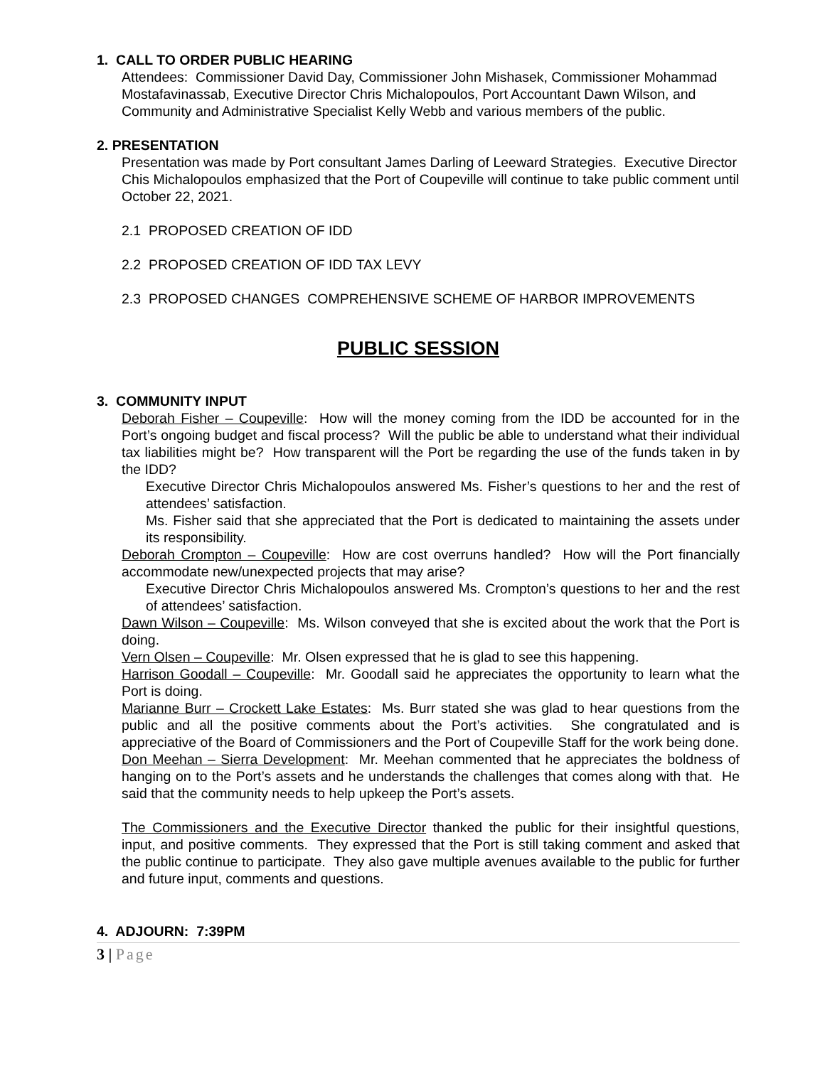1. CALL TO ORDER PUBLIC HEARING
Attendees: Commissioner David Day, Commissioner John Mishasek, Commissioner Mohammad Mostafavinassab, Executive Director Chris Michalopoulos, Port Accountant Dawn Wilson, and Community and Administrative Specialist Kelly Webb and various members of the public.
2. PRESENTATION
Presentation was made by Port consultant James Darling of Leeward Strategies. Executive Director Chis Michalopoulos emphasized that the Port of Coupeville will continue to take public comment until October 22, 2021.
2.1 PROPOSED CREATION OF IDD
2.2 PROPOSED CREATION OF IDD TAX LEVY
2.3 PROPOSED CHANGES COMPREHENSIVE SCHEME OF HARBOR IMPROVEMENTS
PUBLIC SESSION
3. COMMUNITY INPUT
Deborah Fisher – Coupeville: How will the money coming from the IDD be accounted for in the Port’s ongoing budget and fiscal process? Will the public be able to understand what their individual tax liabilities might be? How transparent will the Port be regarding the use of the funds taken in by the IDD?
Executive Director Chris Michalopoulos answered Ms. Fisher’s questions to her and the rest of attendees’ satisfaction.
Ms. Fisher said that she appreciated that the Port is dedicated to maintaining the assets under its responsibility.
Deborah Crompton – Coupeville: How are cost overruns handled? How will the Port financially accommodate new/unexpected projects that may arise?
Executive Director Chris Michalopoulos answered Ms. Crompton’s questions to her and the rest of attendees’ satisfaction.
Dawn Wilson – Coupeville: Ms. Wilson conveyed that she is excited about the work that the Port is doing.
Vern Olsen – Coupeville: Mr. Olsen expressed that he is glad to see this happening.
Harrison Goodall – Coupeville: Mr. Goodall said he appreciates the opportunity to learn what the Port is doing.
Marianne Burr – Crockett Lake Estates: Ms. Burr stated she was glad to hear questions from the public and all the positive comments about the Port’s activities. She congratulated and is appreciative of the Board of Commissioners and the Port of Coupeville Staff for the work being done.
Don Meehan – Sierra Development: Mr. Meehan commented that he appreciates the boldness of hanging on to the Port’s assets and he understands the challenges that comes along with that. He said that the community needs to help upkeep the Port’s assets.
The Commissioners and the Executive Director thanked the public for their insightful questions, input, and positive comments. They expressed that the Port is still taking comment and asked that the public continue to participate. They also gave multiple avenues available to the public for further and future input, comments and questions.
4. ADJOURN: 7:39PM
3 | Page